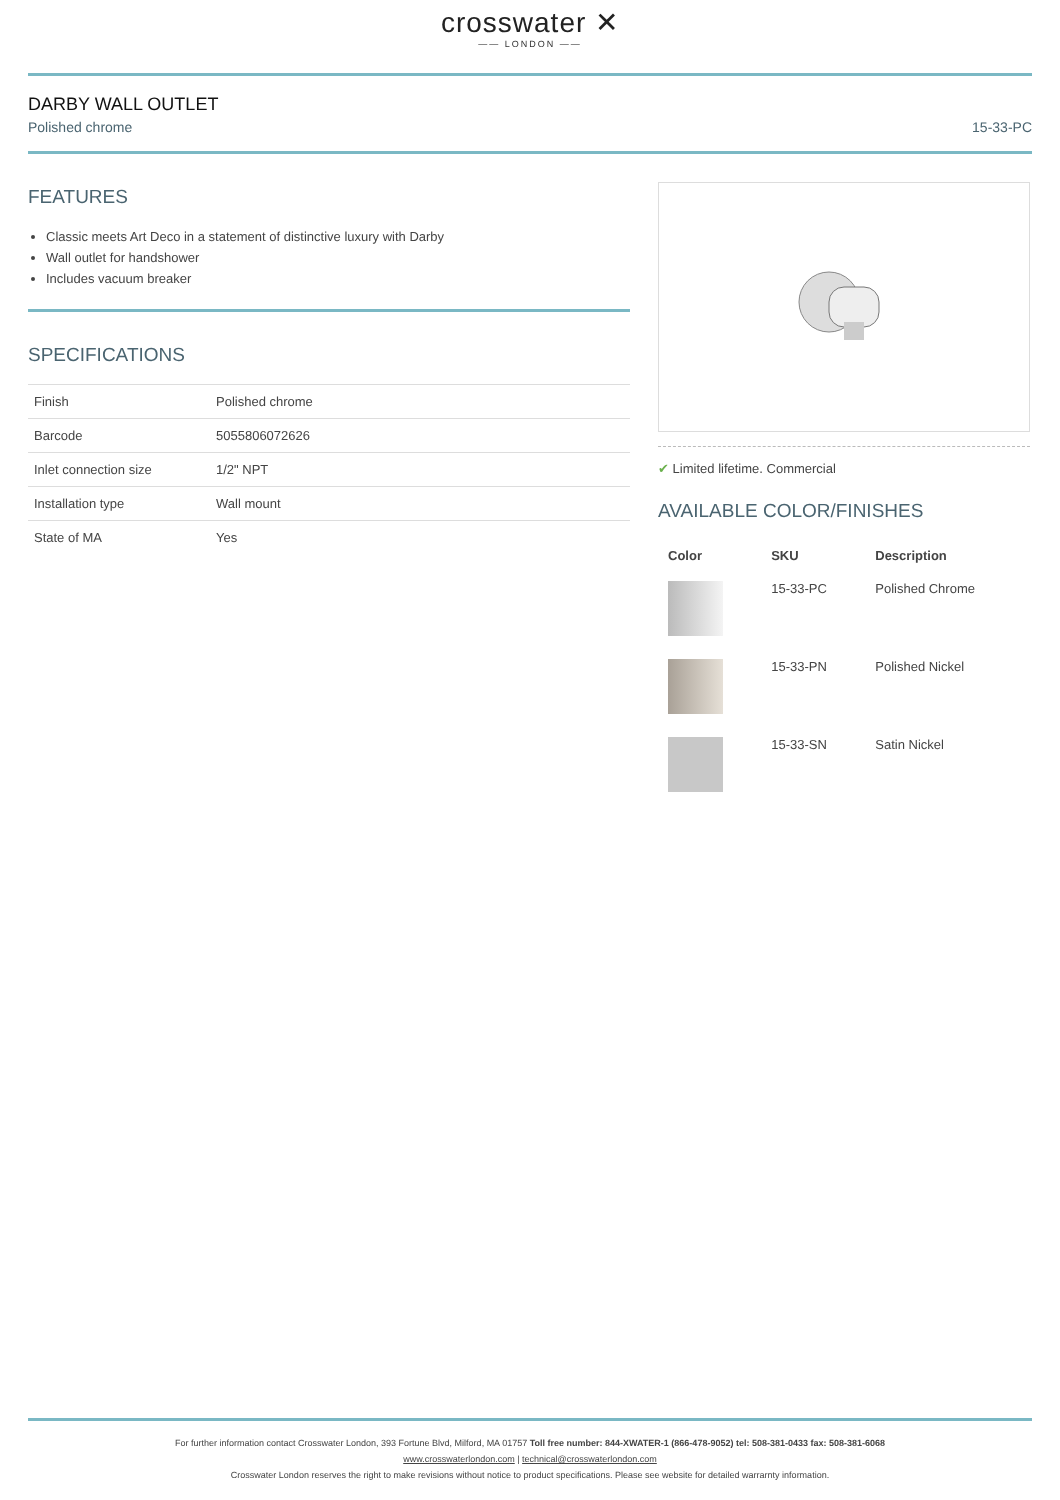crosswater ✕
—— LONDON ——
DARBY WALL OUTLET
Polished chrome 15-33-PC
FEATURES
Classic meets Art Deco in a statement of distinctive luxury with Darby
Wall outlet for handshower
Includes vacuum breaker
SPECIFICATIONS
| Finish | Polished chrome |
| Barcode | 5055806072626 |
| Inlet connection size | 1/2" NPT |
| Installation type | Wall mount |
| State of MA | Yes |
✔ Limited lifetime. Commercial
AVAILABLE COLOR/FINISHES
| Color | SKU | Description |
| --- | --- | --- |
| | 15-33-PC | Polished Chrome |
| | 15-33-PN | Polished Nickel |
| | 15-33-SN | Satin Nickel |
For further information contact Crosswater London, 393 Fortune Blvd, Milford, MA 01757 Toll free number: 844-XWATER-1 (866-478-9052) tel: 508-381-0433 fax: 508-381-6068
www.crosswaterlondon.com | technical@crosswaterlondon.com
Crosswater London reserves the right to make revisions without notice to product specifications. Please see website for detailed warrarnty information.